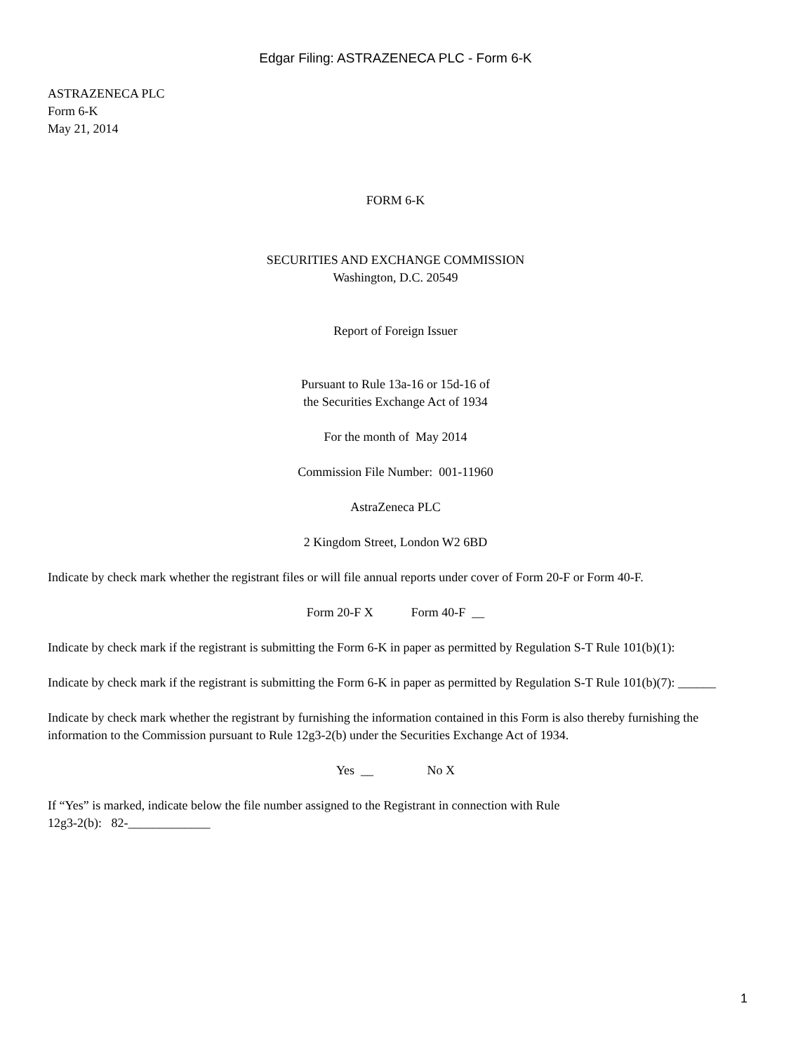Edgar Filing: ASTRAZENECA PLC - Form 6-K
ASTRAZENECA PLC
Form 6-K
May 21, 2014
FORM 6-K
SECURITIES AND EXCHANGE COMMISSION
Washington, D.C. 20549
Report of Foreign Issuer
Pursuant to Rule 13a-16 or 15d-16 of
the Securities Exchange Act of 1934
For the month of May 2014
Commission File Number: 001-11960
AstraZeneca PLC
2 Kingdom Street, London W2 6BD
Indicate by check mark whether the registrant files or will file annual reports under cover of Form 20-F or Form 40-F.
Form 20-F X Form 40-F __
Indicate by check mark if the registrant is submitting the Form 6-K in paper as permitted by Regulation S-T Rule 101(b)(1):
Indicate by check mark if the registrant is submitting the Form 6-K in paper as permitted by Regulation S-T Rule 101(b)(7): ______
Indicate by check mark whether the registrant by furnishing the information contained in this Form is also thereby furnishing the information to the Commission pursuant to Rule 12g3-2(b) under the Securities Exchange Act of 1934.
Yes __ No X
If “Yes” is marked, indicate below the file number assigned to the Registrant in connection with Rule
12g3-2(b): 82-_____________
1